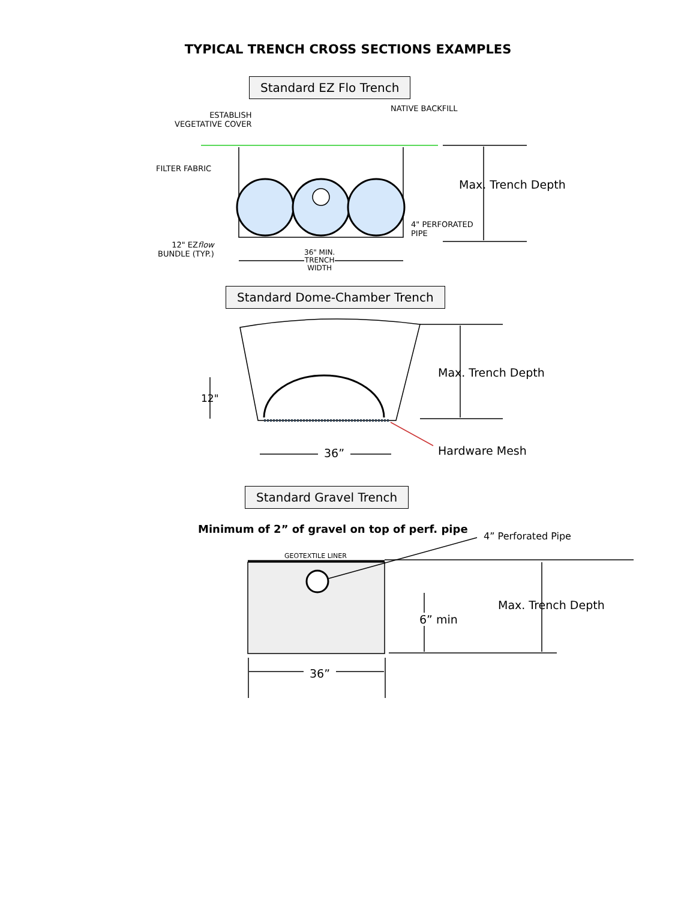TYPICAL TRENCH CROSS SECTIONS EXAMPLES
Standard EZ Flo Trench
ESTABLISH
VEGETATIVE COVER
NATIVE BACKFILL
FILTER FABRIC
Max. Trench Depth
4" PERFORATED
PIPE
12" EZflow
BUNDLE (TYP.)
36" MIN.
TRENCH
WIDTH
Standard Dome-Chamber Trench
Max. Trench Depth
12"
36” Hardware Mesh
Standard Gravel Trench
Minimum of 2” of gravel on top of perf. pipe
4” Perforated Pipe
GEOTEXTILE LINER
Max. Trench Depth
6” min
36”